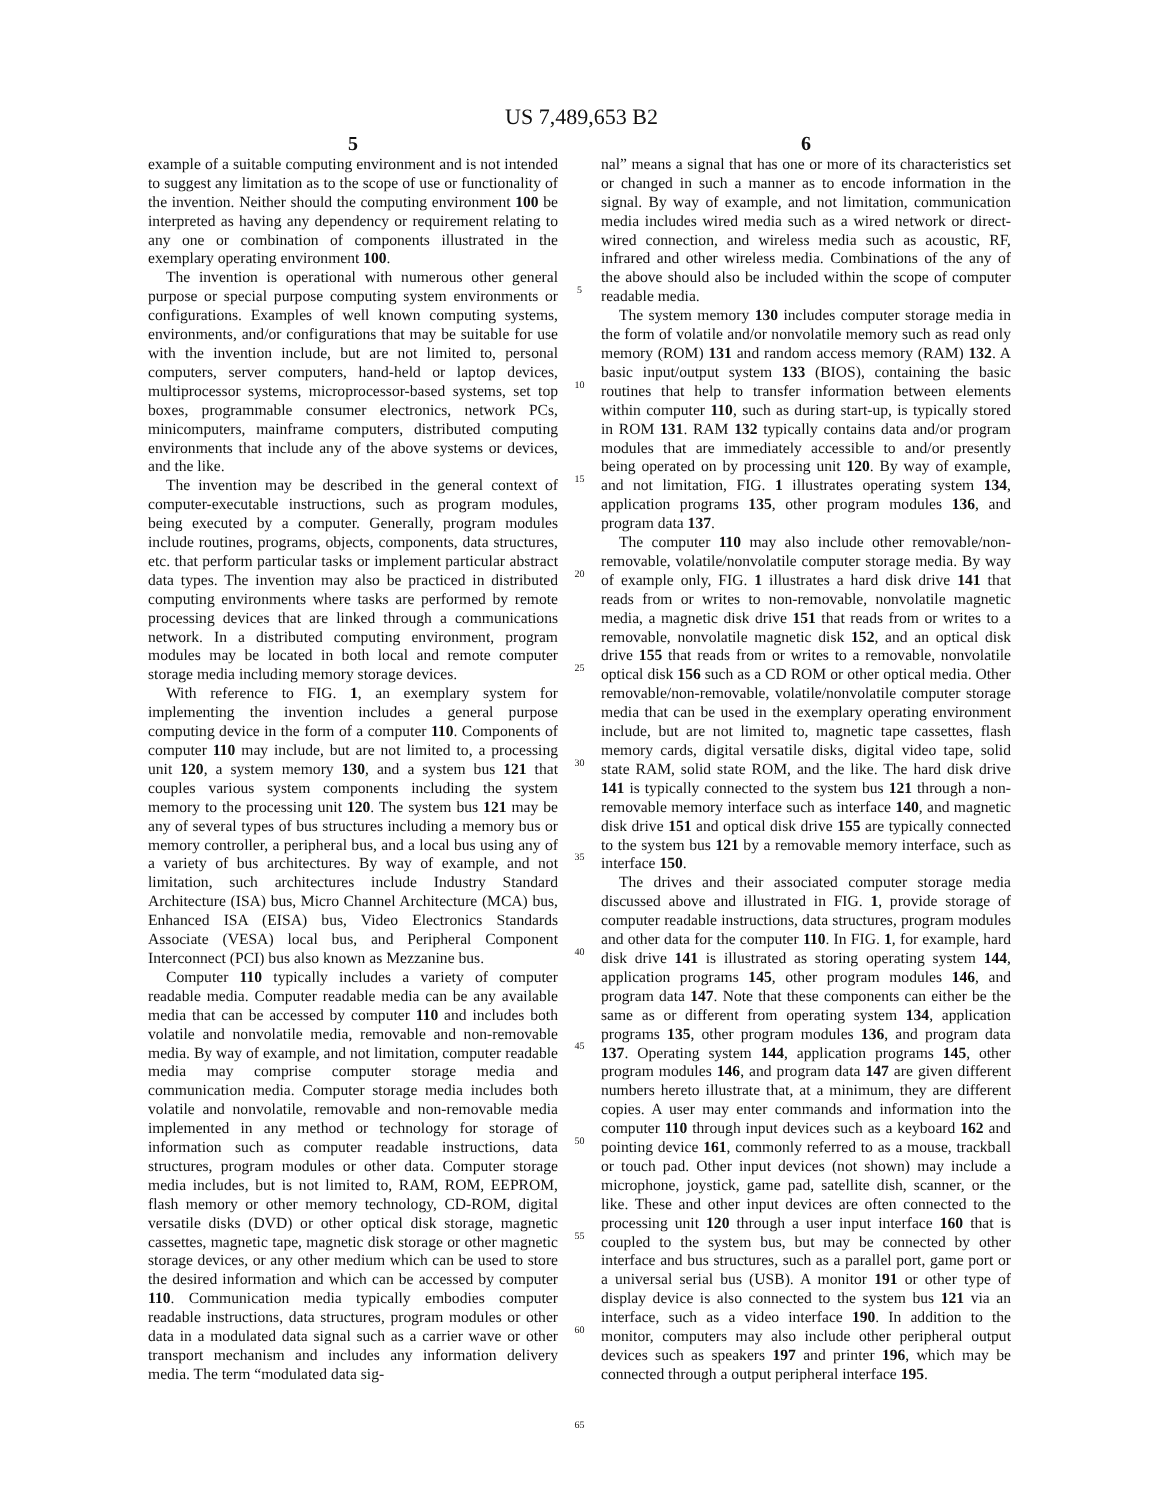US 7,489,653 B2
5
example of a suitable computing environment and is not intended to suggest any limitation as to the scope of use or functionality of the invention. Neither should the computing environment 100 be interpreted as having any dependency or requirement relating to any one or combination of components illustrated in the exemplary operating environment 100.
The invention is operational with numerous other general purpose or special purpose computing system environments or configurations. Examples of well known computing systems, environments, and/or configurations that may be suitable for use with the invention include, but are not limited to, personal computers, server computers, hand-held or laptop devices, multiprocessor systems, microprocessor-based systems, set top boxes, programmable consumer electronics, network PCs, minicomputers, mainframe computers, distributed computing environments that include any of the above systems or devices, and the like.
The invention may be described in the general context of computer-executable instructions, such as program modules, being executed by a computer. Generally, program modules include routines, programs, objects, components, data structures, etc. that perform particular tasks or implement particular abstract data types. The invention may also be practiced in distributed computing environments where tasks are performed by remote processing devices that are linked through a communications network. In a distributed computing environment, program modules may be located in both local and remote computer storage media including memory storage devices.
With reference to FIG. 1, an exemplary system for implementing the invention includes a general purpose computing device in the form of a computer 110. Components of computer 110 may include, but are not limited to, a processing unit 120, a system memory 130, and a system bus 121 that couples various system components including the system memory to the processing unit 120. The system bus 121 may be any of several types of bus structures including a memory bus or memory controller, a peripheral bus, and a local bus using any of a variety of bus architectures. By way of example, and not limitation, such architectures include Industry Standard Architecture (ISA) bus, Micro Channel Architecture (MCA) bus, Enhanced ISA (EISA) bus, Video Electronics Standards Associate (VESA) local bus, and Peripheral Component Interconnect (PCI) bus also known as Mezzanine bus.
Computer 110 typically includes a variety of computer readable media. Computer readable media can be any available media that can be accessed by computer 110 and includes both volatile and nonvolatile media, removable and non-removable media. By way of example, and not limitation, computer readable media may comprise computer storage media and communication media. Computer storage media includes both volatile and nonvolatile, removable and non-removable media implemented in any method or technology for storage of information such as computer readable instructions, data structures, program modules or other data. Computer storage media includes, but is not limited to, RAM, ROM, EEPROM, flash memory or other memory technology, CD-ROM, digital versatile disks (DVD) or other optical disk storage, magnetic cassettes, magnetic tape, magnetic disk storage or other magnetic storage devices, or any other medium which can be used to store the desired information and which can be accessed by computer 110. Communication media typically embodies computer readable instructions, data structures, program modules or other data in a modulated data signal such as a carrier wave or other transport mechanism and includes any information delivery media. The term “modulated data sig-
5
10
15
20
25
30
35
40
45
50
55
60
65
6
nal” means a signal that has one or more of its characteristics set or changed in such a manner as to encode information in the signal. By way of example, and not limitation, communication media includes wired media such as a wired network or direct-wired connection, and wireless media such as acoustic, RF, infrared and other wireless media. Combinations of the any of the above should also be included within the scope of computer readable media.
The system memory 130 includes computer storage media in the form of volatile and/or nonvolatile memory such as read only memory (ROM) 131 and random access memory (RAM) 132. A basic input/output system 133 (BIOS), containing the basic routines that help to transfer information between elements within computer 110, such as during start-up, is typically stored in ROM 131. RAM 132 typically contains data and/or program modules that are immediately accessible to and/or presently being operated on by processing unit 120. By way of example, and not limitation, FIG. 1 illustrates operating system 134, application programs 135, other program modules 136, and program data 137.
The computer 110 may also include other removable/non-removable, volatile/nonvolatile computer storage media. By way of example only, FIG. 1 illustrates a hard disk drive 141 that reads from or writes to non-removable, nonvolatile magnetic media, a magnetic disk drive 151 that reads from or writes to a removable, nonvolatile magnetic disk 152, and an optical disk drive 155 that reads from or writes to a removable, nonvolatile optical disk 156 such as a CD ROM or other optical media. Other removable/non-removable, volatile/nonvolatile computer storage media that can be used in the exemplary operating environment include, but are not limited to, magnetic tape cassettes, flash memory cards, digital versatile disks, digital video tape, solid state RAM, solid state ROM, and the like. The hard disk drive 141 is typically connected to the system bus 121 through a non-removable memory interface such as interface 140, and magnetic disk drive 151 and optical disk drive 155 are typically connected to the system bus 121 by a removable memory interface, such as interface 150.
The drives and their associated computer storage media discussed above and illustrated in FIG. 1, provide storage of computer readable instructions, data structures, program modules and other data for the computer 110. In FIG. 1, for example, hard disk drive 141 is illustrated as storing operating system 144, application programs 145, other program modules 146, and program data 147. Note that these components can either be the same as or different from operating system 134, application programs 135, other program modules 136, and program data 137. Operating system 144, application programs 145, other program modules 146, and program data 147 are given different numbers hereto illustrate that, at a minimum, they are different copies. A user may enter commands and information into the computer 110 through input devices such as a keyboard 162 and pointing device 161, commonly referred to as a mouse, trackball or touch pad. Other input devices (not shown) may include a microphone, joystick, game pad, satellite dish, scanner, or the like. These and other input devices are often connected to the processing unit 120 through a user input interface 160 that is coupled to the system bus, but may be connected by other interface and bus structures, such as a parallel port, game port or a universal serial bus (USB). A monitor 191 or other type of display device is also connected to the system bus 121 via an interface, such as a video interface 190. In addition to the monitor, computers may also include other peripheral output devices such as speakers 197 and printer 196, which may be connected through a output peripheral interface 195.